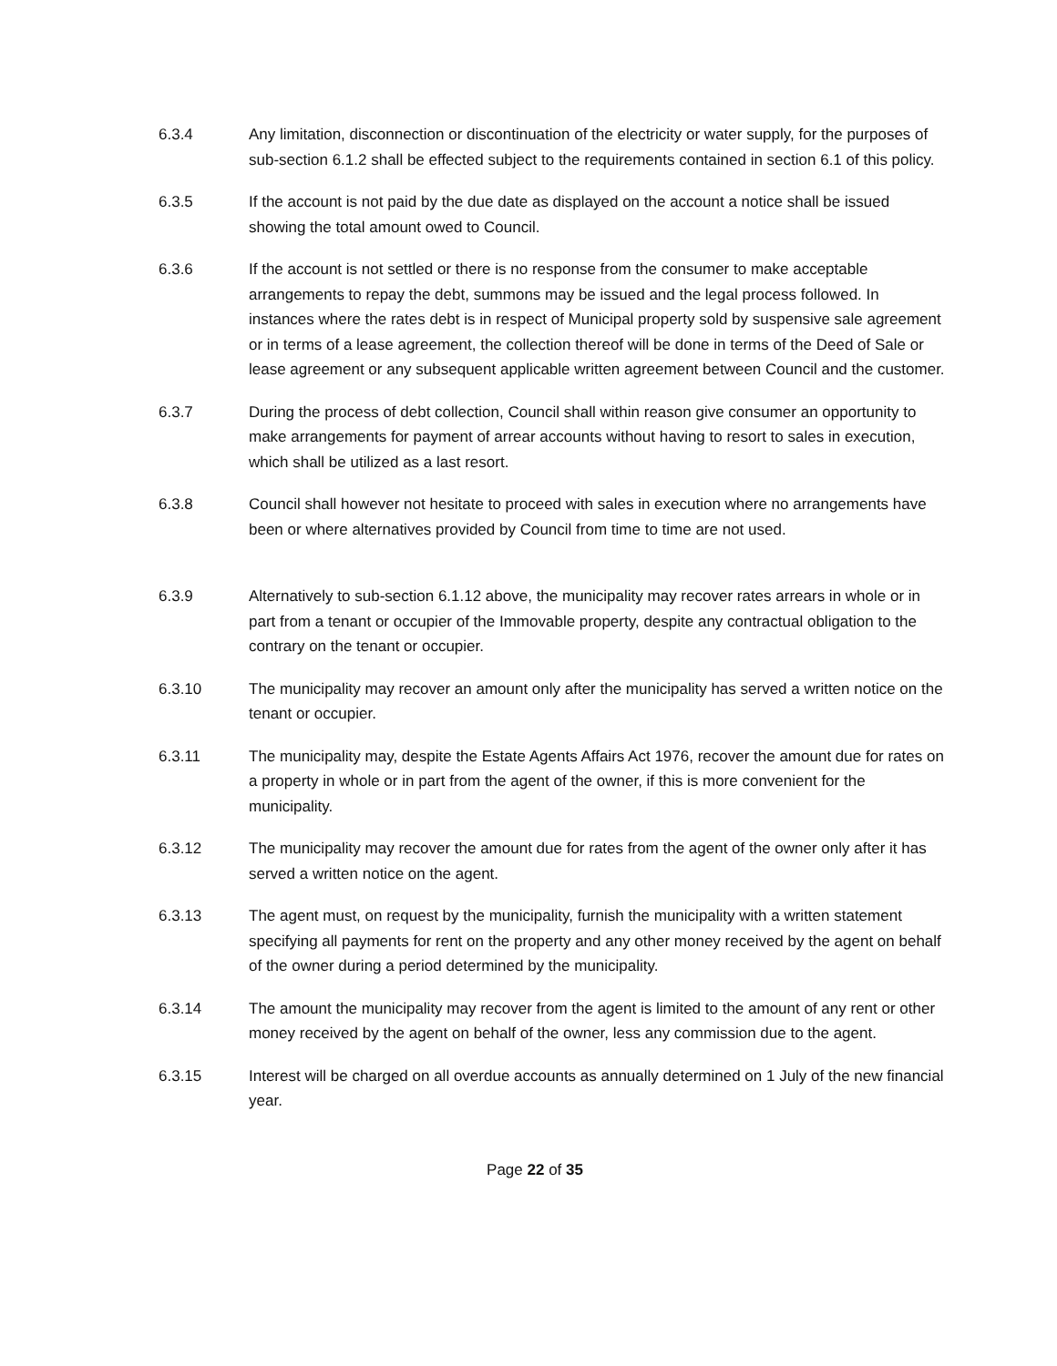6.3.4 Any limitation, disconnection or discontinuation of the electricity or water supply, for the purposes of sub-section 6.1.2 shall be effected subject to the requirements contained in section 6.1 of this policy.
6.3.5 If the account is not paid by the due date as displayed on the account a notice shall be issued showing the total amount owed to Council.
6.3.6 If the account is not settled or there is no response from the consumer to make acceptable arrangements to repay the debt, summons may be issued and the legal process followed. In instances where the rates debt is in respect of Municipal property sold by suspensive sale agreement or in terms of a lease agreement, the collection thereof will be done in terms of the Deed of Sale or lease agreement or any subsequent applicable written agreement between Council and the customer.
6.3.7 During the process of debt collection, Council shall within reason give consumer an opportunity to make arrangements for payment of arrear accounts without having to resort to sales in execution, which shall be utilized as a last resort.
6.3.8 Council shall however not hesitate to proceed with sales in execution where no arrangements have been or where alternatives provided by Council from time to time are not used.
6.3.9 Alternatively to sub-section 6.1.12 above, the municipality may recover rates arrears in whole or in part from a tenant or occupier of the Immovable property, despite any contractual obligation to the contrary on the tenant or occupier.
6.3.10 The municipality may recover an amount only after the municipality has served a written notice on the tenant or occupier.
6.3.11 The municipality may, despite the Estate Agents Affairs Act 1976, recover the amount due for rates on a property in whole or in part from the agent of the owner, if this is more convenient for the municipality.
6.3.12 The municipality may recover the amount due for rates from the agent of the owner only after it has served a written notice on the agent.
6.3.13 The agent must, on request by the municipality, furnish the municipality with a written statement specifying all payments for rent on the property and any other money received by the agent on behalf of the owner during a period determined by the municipality.
6.3.14 The amount the municipality may recover from the agent is limited to the amount of any rent or other money received by the agent on behalf of the owner, less any commission due to the agent.
6.3.15 Interest will be charged on all overdue accounts as annually determined on 1 July of the new financial year.
Page 22 of 35